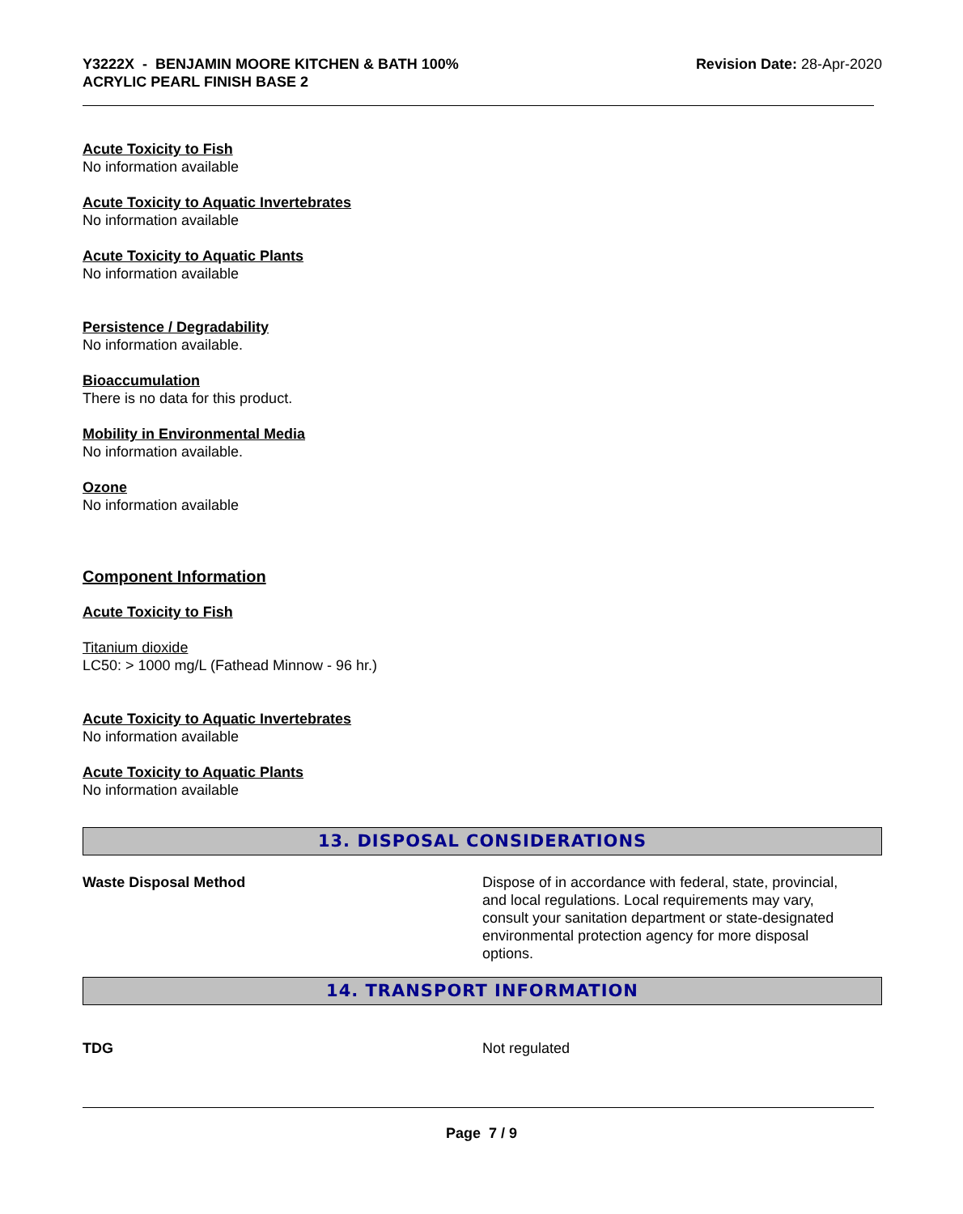Y3222X - BENJAMIN MOORE KITCHEN & BATH 100%
ACRYLIC PEARL FINISH BASE 2
Revision Date: 28-Apr-2020
Acute Toxicity to Fish
No information available
Acute Toxicity to Aquatic Invertebrates
No information available
Acute Toxicity to Aquatic Plants
No information available
Persistence / Degradability
No information available.
Bioaccumulation
There is no data for this product.
Mobility in Environmental Media
No information available.
Ozone
No information available
Component Information
Acute Toxicity to Fish
Titanium dioxide
LC50: > 1000 mg/L (Fathead Minnow - 96 hr.)
Acute Toxicity to Aquatic Invertebrates
No information available
Acute Toxicity to Aquatic Plants
No information available
13. DISPOSAL CONSIDERATIONS
Waste Disposal Method Dispose of in accordance with federal, state, provincial, and local regulations. Local requirements may vary, consult your sanitation department or state-designated environmental protection agency for more disposal options.
14. TRANSPORT INFORMATION
TDG Not regulated
Page 7 / 9